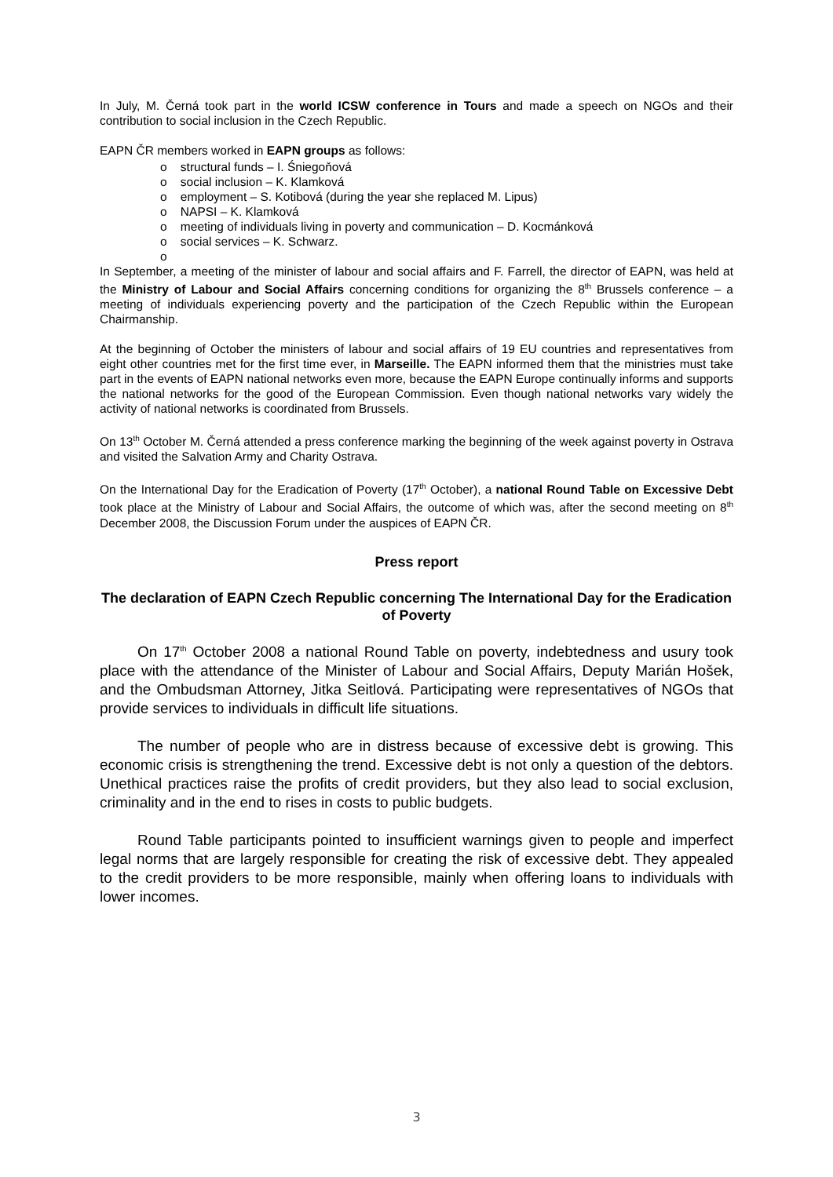In July, M. Černá took part in the world ICSW conference in Tours and made a speech on NGOs and their contribution to social inclusion in the Czech Republic.
EAPN ČR members worked in EAPN groups as follows:
o structural funds – I. Śniegoňová
o social inclusion – K. Klamková
o employment – S. Kotibová (during the year she replaced M. Lipus)
o NAPSI – K. Klamková
o meeting of individuals living in poverty and communication – D. Kocmánková
o social services – K. Schwarz.
o
In September, a meeting of the minister of labour and social affairs and F. Farrell, the director of EAPN, was held at the Ministry of Labour and Social Affairs concerning conditions for organizing the 8<sup>th</sup> Brussels conference – a meeting of individuals experiencing poverty and the participation of the Czech Republic within the European Chairmanship.
At the beginning of October the ministers of labour and social affairs of 19 EU countries and representatives from eight other countries met for the first time ever, in Marseille. The EAPN informed them that the ministries must take part in the events of EAPN national networks even more, because the EAPN Europe continually informs and supports the national networks for the good of the European Commission. Even though national networks vary widely the activity of national networks is coordinated from Brussels.
On 13<sup>th</sup> October M. Černá attended a press conference marking the beginning of the week against poverty in Ostrava and visited the Salvation Army and Charity Ostrava.
On the International Day for the Eradication of Poverty (17<sup>th</sup> October), a national Round Table on Excessive Debt took place at the Ministry of Labour and Social Affairs, the outcome of which was, after the second meeting on 8<sup>th</sup> December 2008, the Discussion Forum under the auspices of EAPN ČR.
Press report
The declaration of EAPN Czech Republic concerning The International Day for the Eradication of Poverty
On 17<sup>th</sup> October 2008 a national Round Table on poverty, indebtedness and usury took place with the attendance of the Minister of Labour and Social Affairs, Deputy Marián Hošek, and the Ombudsman Attorney, Jitka Seitlová. Participating were representatives of NGOs that provide services to individuals in difficult life situations.
The number of people who are in distress because of excessive debt is growing. This economic crisis is strengthening the trend. Excessive debt is not only a question of the debtors. Unethical practices raise the profits of credit providers, but they also lead to social exclusion, criminality and in the end to rises in costs to public budgets.
Round Table participants pointed to insufficient warnings given to people and imperfect legal norms that are largely responsible for creating the risk of excessive debt. They appealed to the credit providers to be more responsible, mainly when offering loans to individuals with lower incomes.
3